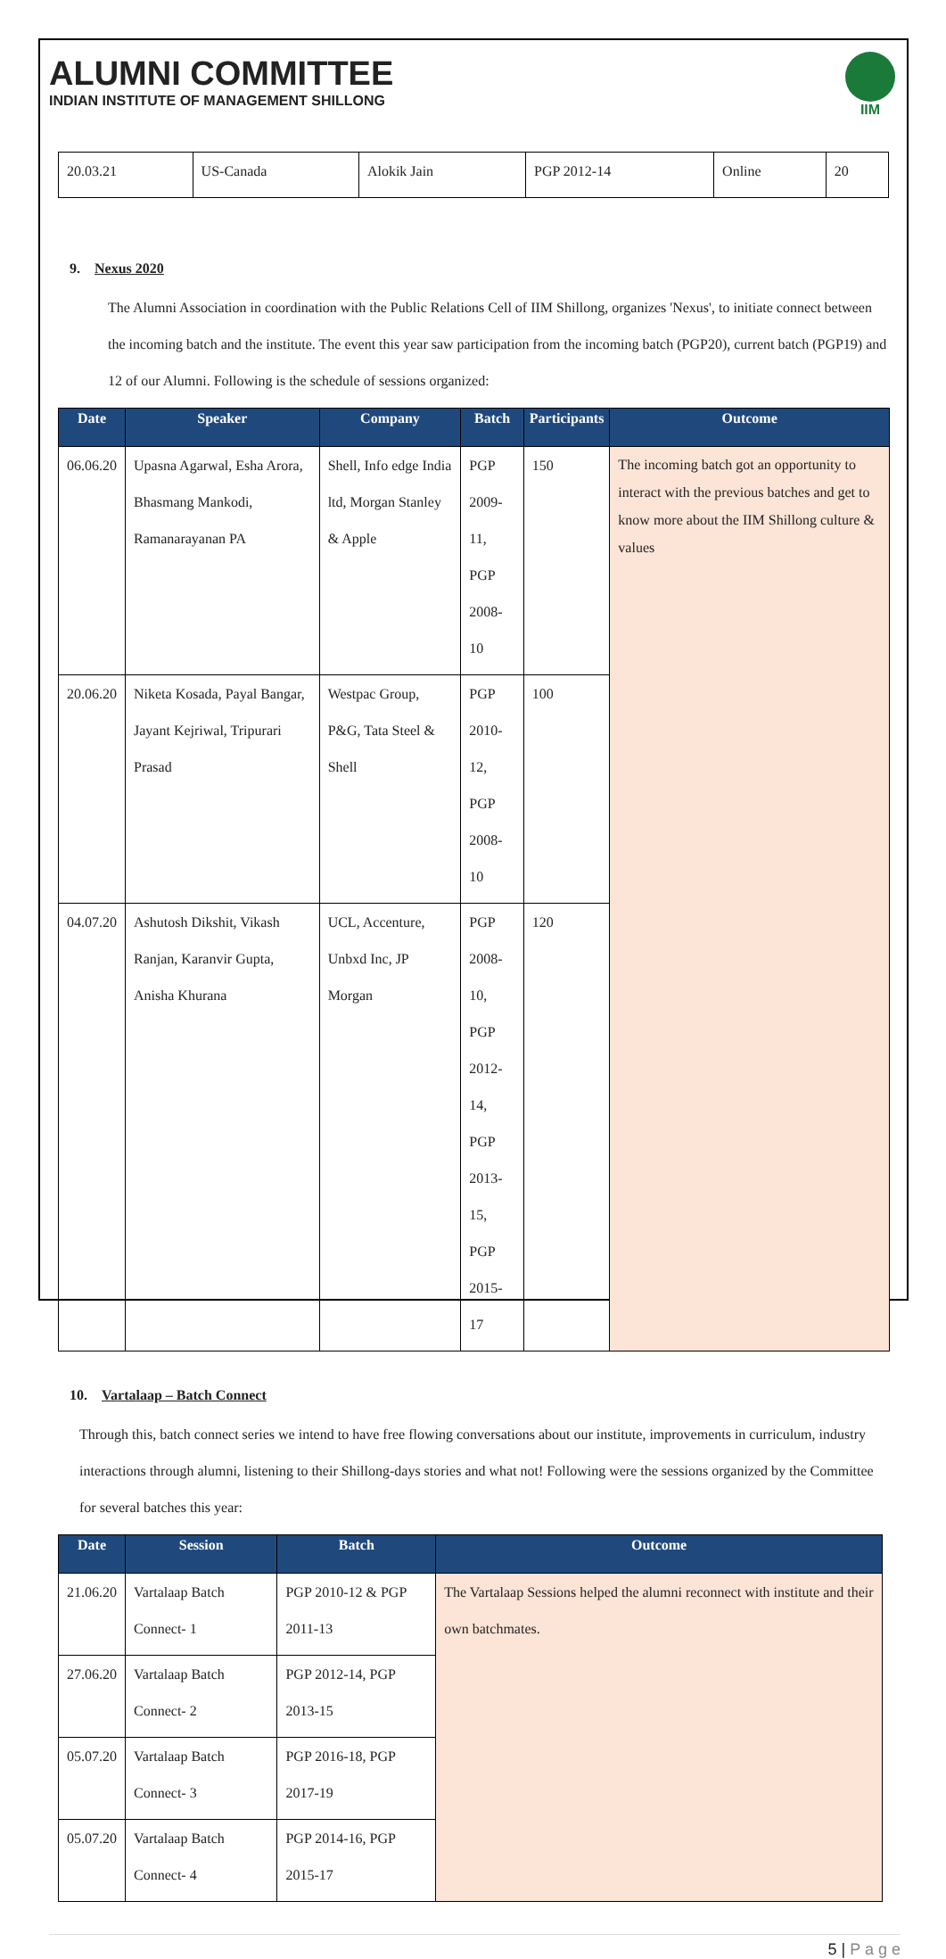ALUMNI COMMITTEE
INDIAN INSTITUTE OF MANAGEMENT SHILLONG
IIM
| 20.03.21 | US-Canada | Alokik Jain | PGP 2012-14 | Online | 20 |
9. Nexus 2020
The Alumni Association in coordination with the Public Relations Cell of IIM Shillong, organizes 'Nexus', to initiate connect between the incoming batch and the institute. The event this year saw participation from the incoming batch (PGP20), current batch (PGP19) and 12 of our Alumni. Following is the schedule of sessions organized:
| Date | Speaker | Company | Batch | Participants | Outcome |
| --- | --- | --- | --- | --- | --- |
| 06.06.20 | Upasna Agarwal, Esha Arora, Bhasmang Mankodi, Ramanarayanan PA | Shell, Info edge India ltd, Morgan Stanley & Apple | PGP 2009-11, PGP 2008-10 | 150 | The incoming batch got an opportunity to interact with the previous batches and get to know more about the IIM Shillong culture & values |
| 20.06.20 | Niketa Kosada, Payal Bangar, Jayant Kejriwal, Tripurari Prasad | Westpac Group, P&G, Tata Steel & Shell | PGP 2010-12, PGP 2008-10 | 100 | |
| 04.07.20 | Ashutosh Dikshit, Vikash Ranjan, Karanvir Gupta, Anisha Khurana | UCL, Accenture, Unbxd Inc, JP Morgan | PGP 2008-10, PGP 2012-14, PGP 2013-15, PGP 2015-17 | 120 | |
10. Vartalaap – Batch Connect
Through this, batch connect series we intend to have free flowing conversations about our institute, improvements in curriculum, industry interactions through alumni, listening to their Shillong-days stories and what not! Following were the sessions organized by the Committee for several batches this year:
| Date | Session | Batch | Outcome |
| --- | --- | --- | --- |
| 21.06.20 | Vartalaap Batch Connect- 1 | PGP 2010-12 & PGP 2011-13 | The Vartalaap Sessions helped the alumni reconnect with institute and their own batchmates. |
| 27.06.20 | Vartalaap Batch Connect- 2 | PGP 2012-14, PGP 2013-15 | |
| 05.07.20 | Vartalaap Batch Connect- 3 | PGP 2016-18, PGP 2017-19 | |
| 05.07.20 | Vartalaap Batch Connect- 4 | PGP 2014-16, PGP 2015-17 | |
5 | P a g e